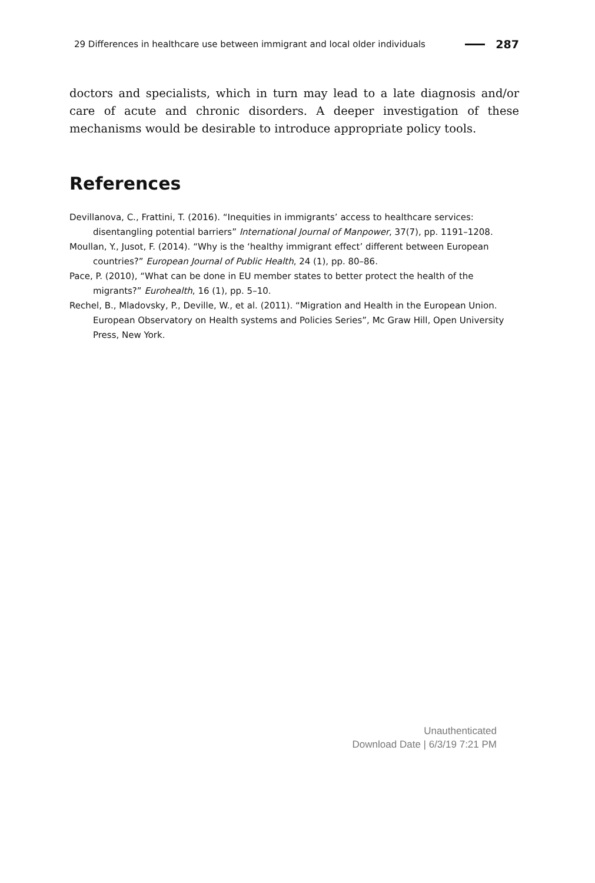29 Differences in healthcare use between immigrant and local older individuals 287
doctors and specialists, which in turn may lead to a late diagnosis and/or care of acute and chronic disorders. A deeper investigation of these mechanisms would be desirable to introduce appropriate policy tools.
References
Devillanova, C., Frattini, T. (2016). “Inequities in immigrants’ access to healthcare services: disentangling potential barriers” International Journal of Manpower, 37(7), pp. 1191–1208.
Moullan, Y., Jusot, F. (2014). “Why is the ‘healthy immigrant effect’ different between European countries?” European Journal of Public Health, 24 (1), pp. 80–86.
Pace, P. (2010), “What can be done in EU member states to better protect the health of the migrants?” Eurohealth, 16 (1), pp. 5–10.
Rechel, B., Mladovsky, P., Deville, W., et al. (2011). “Migration and Health in the European Union. European Observatory on Health systems and Policies Series”, Mc Graw Hill, Open University Press, New York.
Unauthenticated
Download Date | 6/3/19 7:21 PM